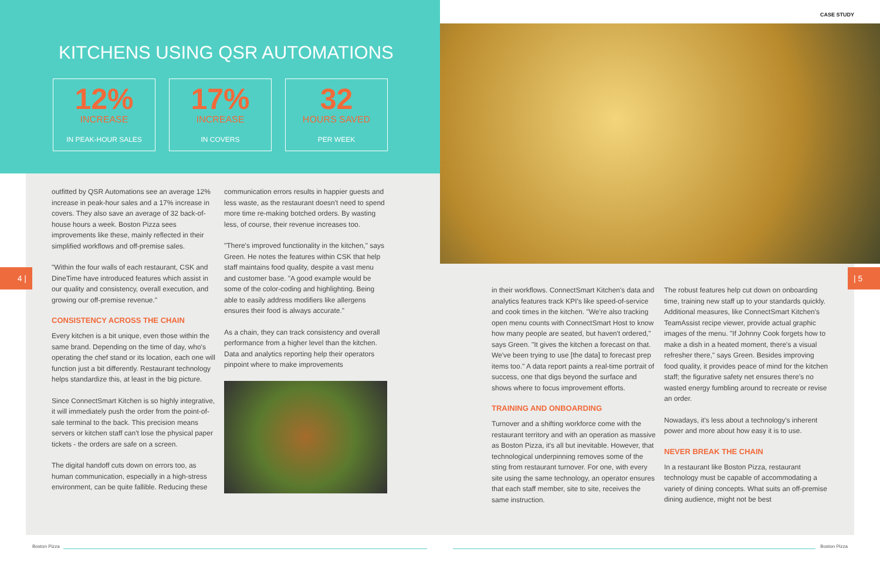CASE STUDY
KITCHENS USING QSR AUTOMATIONS
12%
INCREASE
IN PEAK-HOUR SALES
17%
INCREASE
IN COVERS
32
HOURS SAVED
PER WEEK
4 | | 5
outfitted by QSR Automations see an average 12% increase in peak-hour sales and a 17% increase in covers. They also save an average of 32 back-of-house hours a week. Boston Pizza sees improvements like these, mainly reflected in their simplified workflows and off-premise sales.
"Within the four walls of each restaurant, CSK and DineTime have introduced features which assist in our quality and consistency, overall execution, and growing our off-premise revenue."
CONSISTENCY ACROSS THE CHAIN
Every kitchen is a bit unique, even those within the same brand. Depending on the time of day, who's operating the chef stand or its location, each one will function just a bit differently. Restaurant technology helps standardize this, at least in the big picture.
Since ConnectSmart Kitchen is so highly integrative, it will immediately push the order from the point-of-sale terminal to the back. This precision means servers or kitchen staff can't lose the physical paper tickets - the orders are safe on a screen.
The digital handoff cuts down on errors too, as human communication, especially in a high-stress environment, can be quite fallible. Reducing these
communication errors results in happier guests and less waste, as the restaurant doesn't need to spend more time re-making botched orders. By wasting less, of course, their revenue increases too.
"There's improved functionality in the kitchen," says Green. He notes the features within CSK that help staff maintains food quality, despite a vast menu and customer base. "A good example would be some of the color-coding and highlighting. Being able to easily address modifiers like allergens ensures their food is always accurate."
As a chain, they can track consistency and overall performance from a higher level than the kitchen. Data and analytics reporting help their operators pinpoint where to make improvements
in their workflows. ConnectSmart Kitchen's data and analytics features track KPI's like speed-of-service and cook times in the kitchen. "We're also tracking open menu counts with ConnectSmart Host to know how many people are seated, but haven't ordered," says Green. "It gives the kitchen a forecast on that. We've been trying to use [the data] to forecast prep items too." A data report paints a real-time portrait of success, one that digs beyond the surface and shows where to focus improvement efforts.
TRAINING AND ONBOARDING
Turnover and a shifting workforce come with the restaurant territory and with an operation as massive as Boston Pizza, it's all but inevitable. However, that technological underpinning removes some of the sting from restaurant turnover. For one, with every site using the same technology, an operator ensures that each staff member, site to site, receives the same instruction.
The robust features help cut down on onboarding time, training new staff up to your standards quickly.
Additional measures, like ConnectSmart Kitchen's TeamAssist recipe viewer, provide actual graphic images of the menu. "If Johnny Cook forgets how to make a dish in a heated moment, there's a visual refresher there," says Green. Besides improving food quality, it provides peace of mind for the kitchen staff; the figurative safety net ensures there's no wasted energy fumbling around to recreate or revise an order.
Nowadays, it's less about a technology's inherent power and more about how easy it is to use.
NEVER BREAK THE CHAIN
In a restaurant like Boston Pizza, restaurant technology must be capable of accommodating a variety of dining concepts. What suits an off-premise dining audience, might not be best
Boston Pizza Boston Pizza